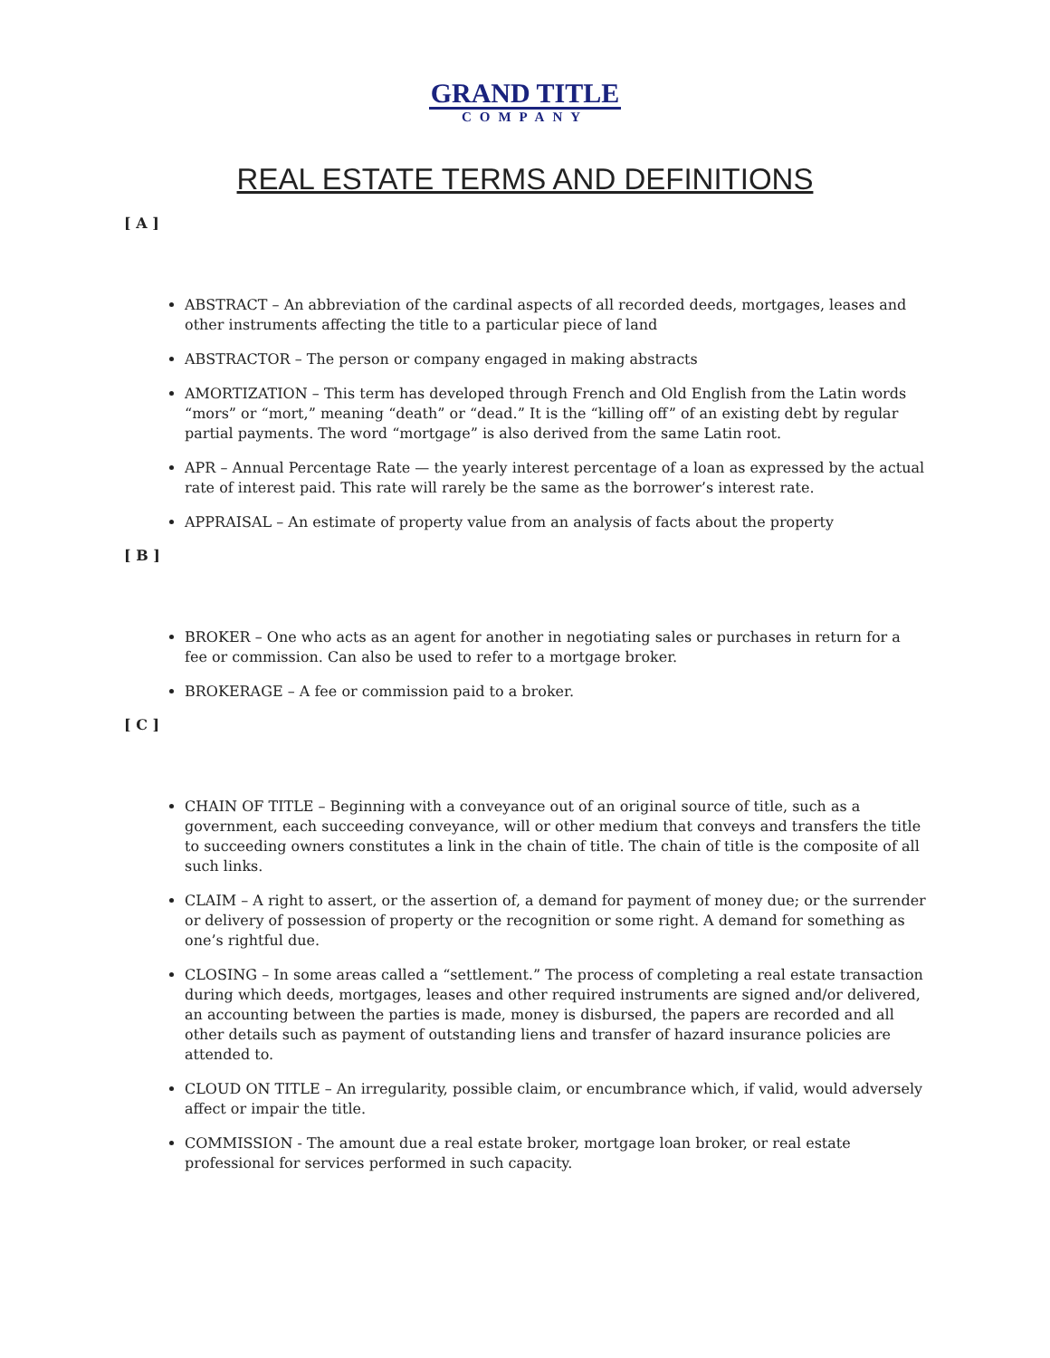GRAND TITLE
COMPANY
REAL ESTATE TERMS AND DEFINITIONS
[ A ]
ABSTRACT – An abbreviation of the cardinal aspects of all recorded deeds, mortgages, leases and other instruments affecting the title to a particular piece of land
ABSTRACTOR – The person or company engaged in making abstracts
AMORTIZATION – This term has developed through French and Old English from the Latin words “mors” or “mort,” meaning “death” or “dead.” It is the “killing off” of an existing debt by regular partial payments. The word “mortgage” is also derived from the same Latin root.
APR – Annual Percentage Rate — the yearly interest percentage of a loan as expressed by the actual rate of interest paid. This rate will rarely be the same as the borrower’s interest rate.
APPRAISAL – An estimate of property value from an analysis of facts about the property
[ B ]
BROKER – One who acts as an agent for another in negotiating sales or purchases in return for a fee or commission. Can also be used to refer to a mortgage broker.
BROKERAGE – A fee or commission paid to a broker.
[ C ]
CHAIN OF TITLE – Beginning with a conveyance out of an original source of title, such as a government, each succeeding conveyance, will or other medium that conveys and transfers the title to succeeding owners constitutes a link in the chain of title. The chain of title is the composite of all such links.
CLAIM – A right to assert, or the assertion of, a demand for payment of money due; or the surrender or delivery of possession of property or the recognition or some right. A demand for something as one’s rightful due.
CLOSING – In some areas called a “settlement.” The process of completing a real estate transaction during which deeds, mortgages, leases and other required instruments are signed and/or delivered, an accounting between the parties is made, money is disbursed, the papers are recorded and all other details such as payment of outstanding liens and transfer of hazard insurance policies are attended to.
CLOUD ON TITLE – An irregularity, possible claim, or encumbrance which, if valid, would adversely affect or impair the title.
COMMISSION - The amount due a real estate broker, mortgage loan broker, or real estate professional for services performed in such capacity.